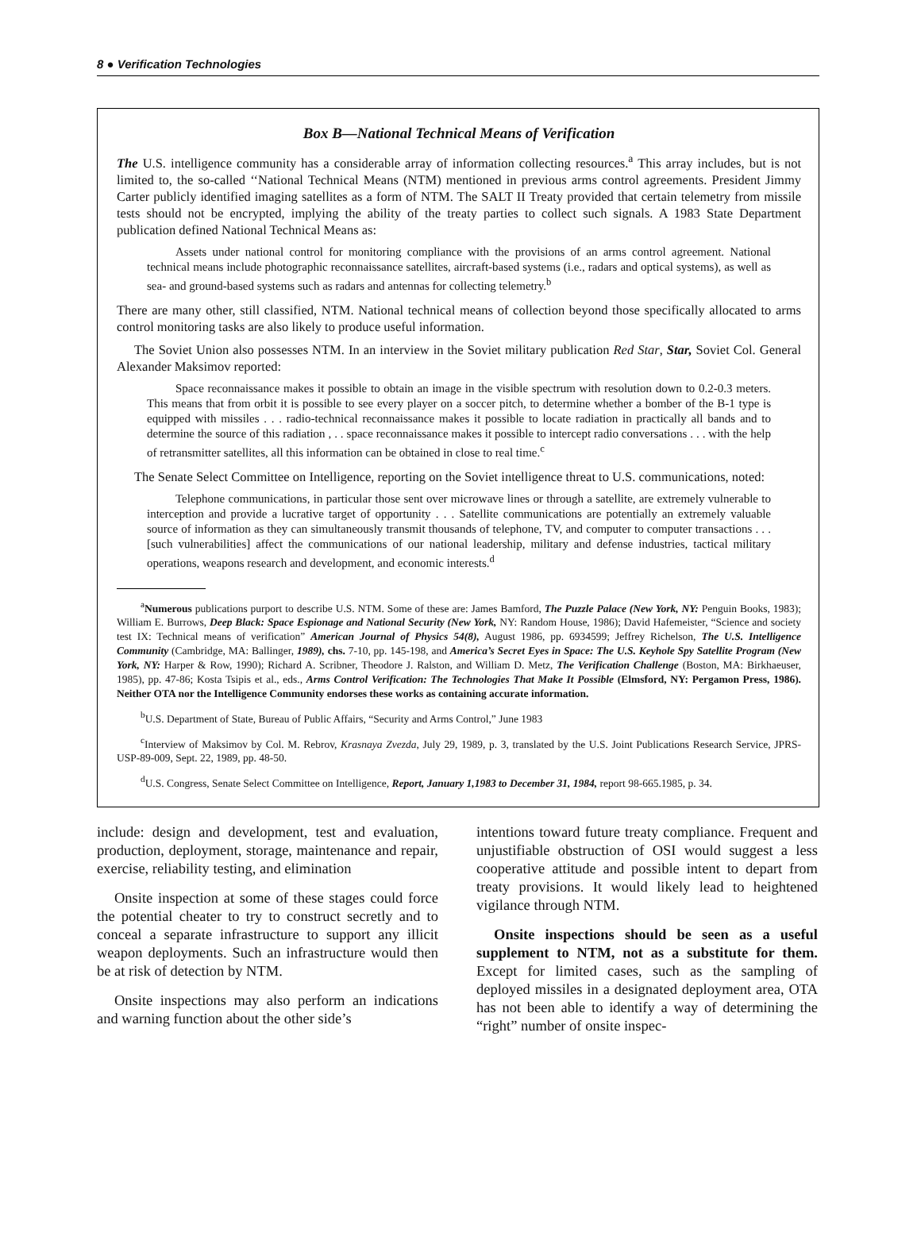8 ● Verification Technologies
Box B—National Technical Means of Verification
The U.S. intelligence community has a considerable array of information collecting resources.<sup>a</sup> This array includes, but is not limited to, the so-called ‘‘National Technical Means (NTM) mentioned in previous arms control agreements. President Jimmy Carter publicly identified imaging satellites as a form of NTM. The SALT II Treaty provided that certain telemetry from missile tests should not be encrypted, implying the ability of the treaty parties to collect such signals. A 1983 State Department publication defined National Technical Means as:
Assets under national control for monitoring compliance with the provisions of an arms control agreement. National technical means include photographic reconnaissance satellites, aircraft-based systems (i.e., radars and optical systems), as well as sea- and ground-based systems such as radars and antennas for collecting telemetry.<sup>b</sup>
There are many other, still classified, NTM. National technical means of collection beyond those specifically allocated to arms control monitoring tasks are also likely to produce useful information.
The Soviet Union also possesses NTM. In an interview in the Soviet military publication Red Star, Star, Soviet Col. General Alexander Maksimov reported:
Space reconnaissance makes it possible to obtain an image in the visible spectrum with resolution down to 0.2-0.3 meters. This means that from orbit it is possible to see every player on a soccer pitch, to determine whether a bomber of the B-1 type is equipped with missiles . . . radio-technical reconnaissance makes it possible to locate radiation in practically all bands and to determine the source of this radiation , . . space reconnaissance makes it possible to intercept radio conversations . . . with the help of retransmitter satellites, all this information can be obtained in close to real time.<sup>c</sup>
The Senate Select Committee on Intelligence, reporting on the Soviet intelligence threat to U.S. communications, noted:
Telephone communications, in particular those sent over microwave lines or through a satellite, are extremely vulnerable to interception and provide a lucrative target of opportunity . . . Satellite communications are potentially an extremely valuable source of information as they can simultaneously transmit thousands of telephone, TV, and computer to computer transactions . . . [such vulnerabilities] affect the communications of our national leadership, military and defense industries, tactical military operations, weapons research and development, and economic interests.<sup>d</sup>
<sup>a</sup> Numerous publications purport to describe U.S. NTM. Some of these are: James Bamford, The Puzzle Palace (New York, NY: Penguin Books, 1983); William E. Burrows, Deep Black: Space Espionage and National Security (New York, NY: Random House, 1986); David Hafemeister, “Science and society test IX: Technical means of verification” American Journal of Physics 54(8), August 1986, pp. 6934599; Jeffrey Richelson, The U.S. Intelligence Community (Cambridge, MA: Ballinger, 1989), chs. 7-10, pp. 145-198, and America’s Secret Eyes in Space: The U.S. Keyhole Spy Satellite Program (New York, NY: Harper & Row, 1990); Richard A. Scribner, Theodore J. Ralston, and William D. Metz, The Verification Challenge (Boston, MA: Birkhaeuser, 1985), pp. 47-86; Kosta Tsipis et al., eds., Arms Control Verification: The Technologies That Make It Possible (Elmsford, NY: Pergamon Press, 1986). Neither OTA nor the Intelligence Community endorses these works as containing accurate information.
<sup>b</sup> U.S. Department of State, Bureau of Public Affairs, “Security and Arms Control,” June 1983
<sup>c</sup> Interview of Maksimov by Col. M. Rebrov, Krasnaya Zvezda, July 29, 1989, p. 3, translated by the U.S. Joint Publications Research Service, JPRS-USP-89-009, Sept. 22, 1989, pp. 48-50.
<sup>d</sup> U.S. Congress, Senate Select Committee on Intelligence, Report, January 1,1983 to December 31, 1984, report 98-665.1985, p. 34.
include: design and development, test and evaluation, production, deployment, storage, maintenance and repair, exercise, reliability testing, and elimination
Onsite inspection at some of these stages could force the potential cheater to try to construct secretly and to conceal a separate infrastructure to support any illicit weapon deployments. Such an infrastructure would then be at risk of detection by NTM.
Onsite inspections may also perform an indications and warning function about the other side’s
intentions toward future treaty compliance. Frequent and unjustifiable obstruction of OSI would suggest a less cooperative attitude and possible intent to depart from treaty provisions. It would likely lead to heightened vigilance through NTM.
Onsite inspections should be seen as a useful supplement to NTM, not as a substitute for them. Except for limited cases, such as the sampling of deployed missiles in a designated deployment area, OTA has not been able to identify a way of determining the “right” number of onsite inspec-